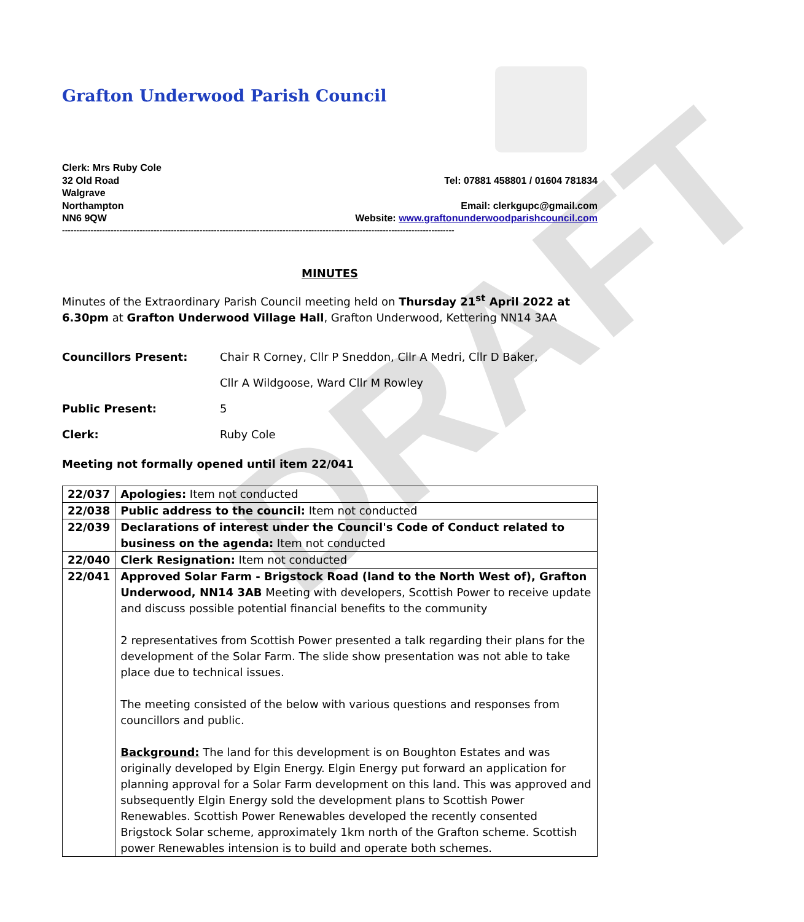DRAFT
Grafton Underwood Parish Council
Clerk: Mrs Ruby Cole
32 Old Road
Walgrave
Northampton
NN6 9QW
Tel: 07881 458801 / 01604 781834
Email: clerkgupc@gmail.com
Website: www.graftonunderwoodparishcouncil.com
-----------------------------------------------------------------------------------------------------------------------------------------
MINUTES
Minutes of the Extraordinary Parish Council meeting held on Thursday 21<sup>st</sup> April 2022 at 6.30pm at Grafton Underwood Village Hall, Grafton Underwood, Kettering NN14 3AA
| Councillors Present: | Chair R Corney, Cllr P Sneddon, Cllr A Medri, Cllr D Baker, |
| | Cllr A Wildgoose, Ward Cllr M Rowley |
| Public Present: | 5 |
| Clerk: | Ruby Cole |
Meeting not formally opened until item 22/041
| 22/037 | Apologies: Item not conducted |
| 22/038 | Public address to the council: Item not conducted |
| 22/039 | Declarations of interest under the Council's Code of Conduct related to business on the agenda: Item not conducted |
| 22/040 | Clerk Resignation: Item not conducted |
| 22/041 | Approved Solar Farm - Brigstock Road (land to the North West of), Grafton Underwood, NN14 3AB Meeting with developers, Scottish Power to receive update and discuss possible potential financial benefits to the community 2 representatives from Scottish Power presented a talk regarding their plans for the development of the Solar Farm. The slide show presentation was not able to take place due to technical issues. The meeting consisted of the below with various questions and responses from councillors and public. Background: The land for this development is on Boughton Estates and was originally developed by Elgin Energy. Elgin Energy put forward an application for planning approval for a Solar Farm development on this land. This was approved and subsequently Elgin Energy sold the development plans to Scottish Power Renewables. Scottish Power Renewables developed the recently consented Brigstock Solar scheme, approximately 1km north of the Grafton scheme. Scottish power Renewables intension is to build and operate both schemes. |